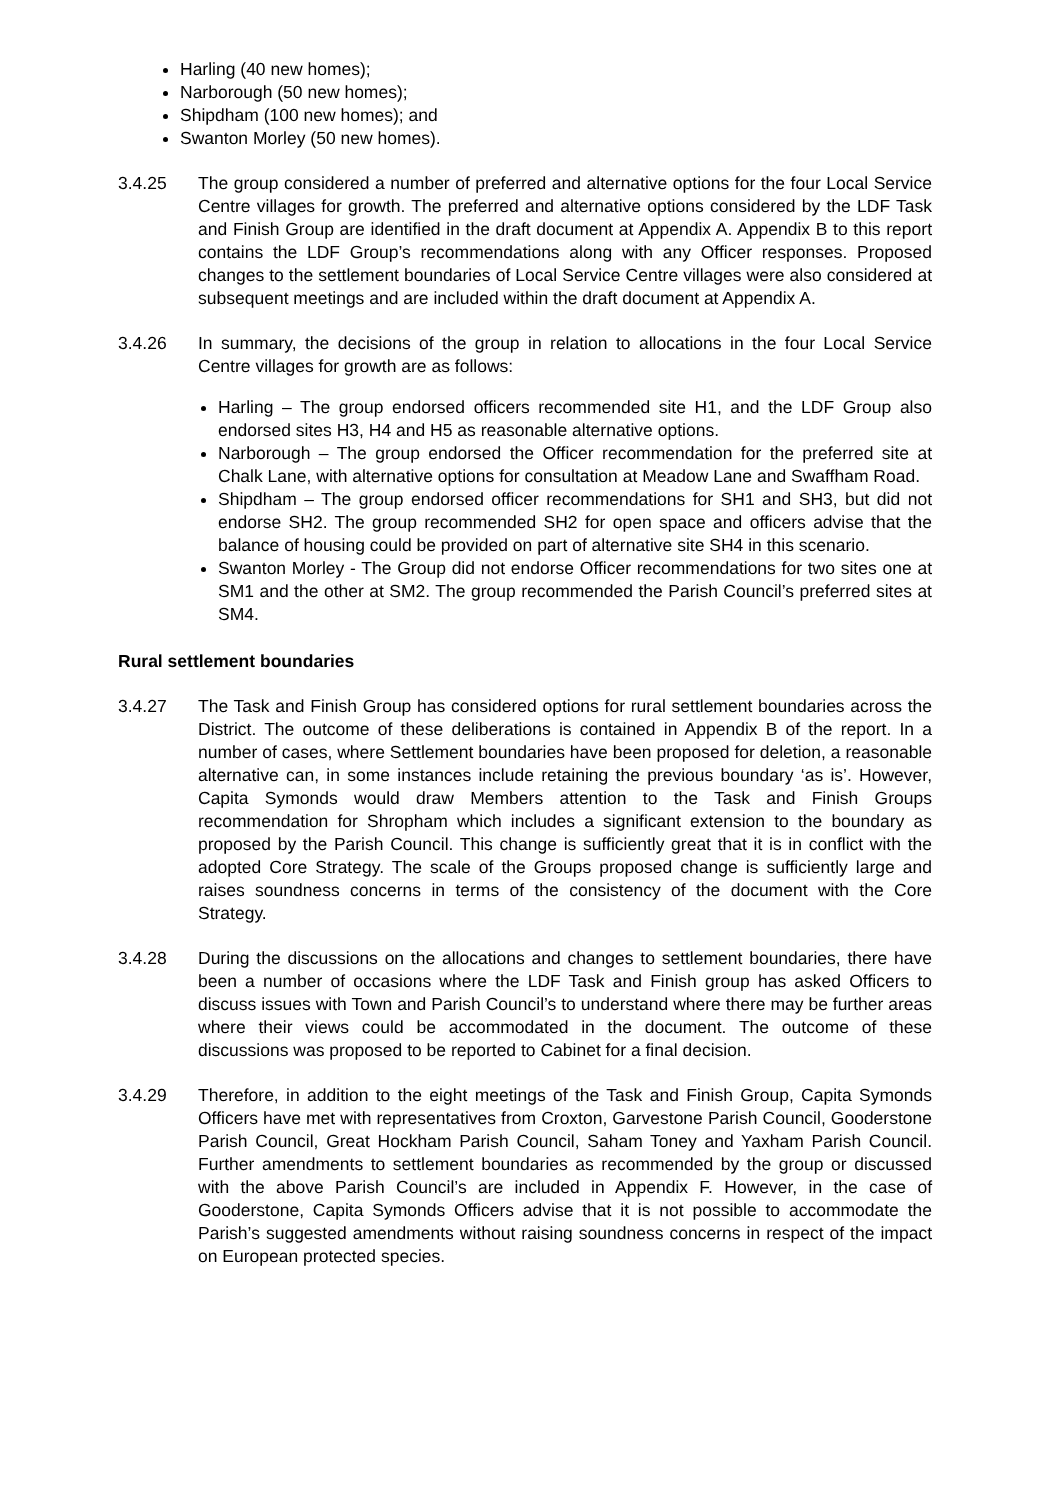Harling (40 new homes);
Narborough (50 new homes);
Shipdham (100 new homes); and
Swanton Morley (50 new homes).
3.4.25 The group considered a number of preferred and alternative options for the four Local Service Centre villages for growth. The preferred and alternative options considered by the LDF Task and Finish Group are identified in the draft document at Appendix A. Appendix B to this report contains the LDF Group’s recommendations along with any Officer responses. Proposed changes to the settlement boundaries of Local Service Centre villages were also considered at subsequent meetings and are included within the draft document at Appendix A.
3.4.26 In summary, the decisions of the group in relation to allocations in the four Local Service Centre villages for growth are as follows:
Harling – The group endorsed officers recommended site H1, and the LDF Group also endorsed sites H3, H4 and H5 as reasonable alternative options.
Narborough – The group endorsed the Officer recommendation for the preferred site at Chalk Lane, with alternative options for consultation at Meadow Lane and Swaffham Road.
Shipdham – The group endorsed officer recommendations for SH1 and SH3, but did not endorse SH2. The group recommended SH2 for open space and officers advise that the balance of housing could be provided on part of alternative site SH4 in this scenario.
Swanton Morley - The Group did not endorse Officer recommendations for two sites one at SM1 and the other at SM2. The group recommended the Parish Council’s preferred sites at SM4.
Rural settlement boundaries
3.4.27 The Task and Finish Group has considered options for rural settlement boundaries across the District. The outcome of these deliberations is contained in Appendix B of the report. In a number of cases, where Settlement boundaries have been proposed for deletion, a reasonable alternative can, in some instances include retaining the previous boundary ‘as is’. However, Capita Symonds would draw Members attention to the Task and Finish Groups recommendation for Shropham which includes a significant extension to the boundary as proposed by the Parish Council. This change is sufficiently great that it is in conflict with the adopted Core Strategy. The scale of the Groups proposed change is sufficiently large and raises soundness concerns in terms of the consistency of the document with the Core Strategy.
3.4.28 During the discussions on the allocations and changes to settlement boundaries, there have been a number of occasions where the LDF Task and Finish group has asked Officers to discuss issues with Town and Parish Council’s to understand where there may be further areas where their views could be accommodated in the document. The outcome of these discussions was proposed to be reported to Cabinet for a final decision.
3.4.29 Therefore, in addition to the eight meetings of the Task and Finish Group, Capita Symonds Officers have met with representatives from Croxton, Garvestone Parish Council, Gooderstone Parish Council, Great Hockham Parish Council, Saham Toney and Yaxham Parish Council. Further amendments to settlement boundaries as recommended by the group or discussed with the above Parish Council’s are included in Appendix F. However, in the case of Gooderstone, Capita Symonds Officers advise that it is not possible to accommodate the Parish’s suggested amendments without raising soundness concerns in respect of the impact on European protected species.